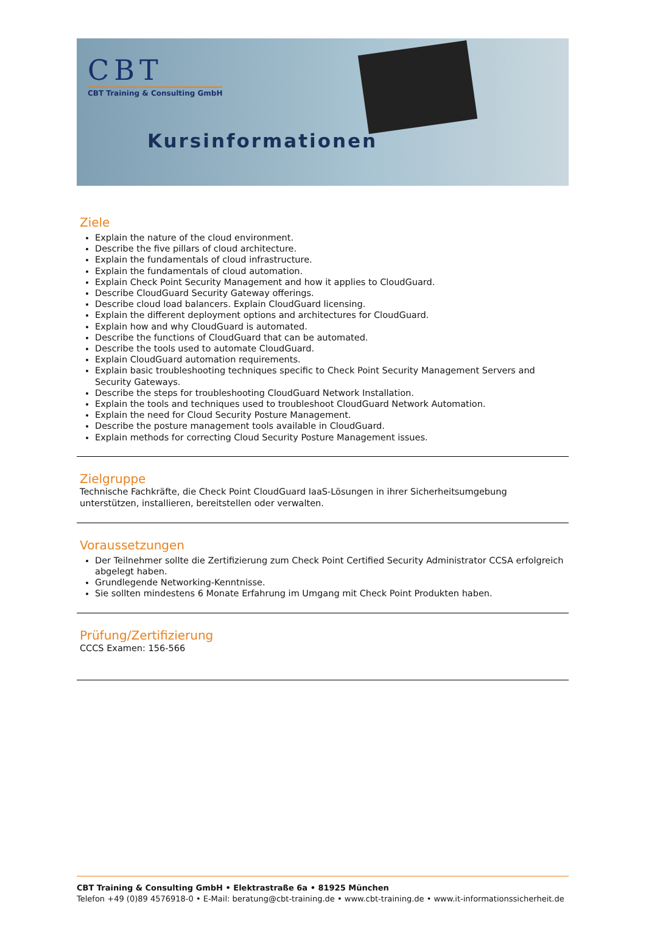CBT
CBT Training & Consulting GmbH
Kursinformationen
Ziele
Explain the nature of the cloud environment.
Describe the five pillars of cloud architecture.
Explain the fundamentals of cloud infrastructure.
Explain the fundamentals of cloud automation.
Explain Check Point Security Management and how it applies to CloudGuard.
Describe CloudGuard Security Gateway offerings.
Describe cloud load balancers. Explain CloudGuard licensing.
Explain the different deployment options and architectures for CloudGuard.
Explain how and why CloudGuard is automated.
Describe the functions of CloudGuard that can be automated.
Describe the tools used to automate CloudGuard.
Explain CloudGuard automation requirements.
Explain basic troubleshooting techniques specific to Check Point Security Management Servers and Security Gateways.
Describe the steps for troubleshooting CloudGuard Network Installation.
Explain the tools and techniques used to troubleshoot CloudGuard Network Automation.
Explain the need for Cloud Security Posture Management.
Describe the posture management tools available in CloudGuard.
Explain methods for correcting Cloud Security Posture Management issues.
Zielgruppe
Technische Fachkräfte, die Check Point CloudGuard IaaS-Lösungen in ihrer Sicherheitsumgebung unterstützen, installieren, bereitstellen oder verwalten.
Voraussetzungen
Der Teilnehmer sollte die Zertifizierung zum Check Point Certified Security Administrator CCSA erfolgreich abgelegt haben.
Grundlegende Networking-Kenntnisse.
Sie sollten mindestens 6 Monate Erfahrung im Umgang mit Check Point Produkten haben.
Prüfung/Zertifizierung
CCCS Examen: 156-566
CBT Training & Consulting GmbH • Elektrastraße 6a • 81925 München
Telefon +49 (0)89 4576918-0 • E-Mail: beratung@cbt-training.de • www.cbt-training.de • www.it-informationssicherheit.de